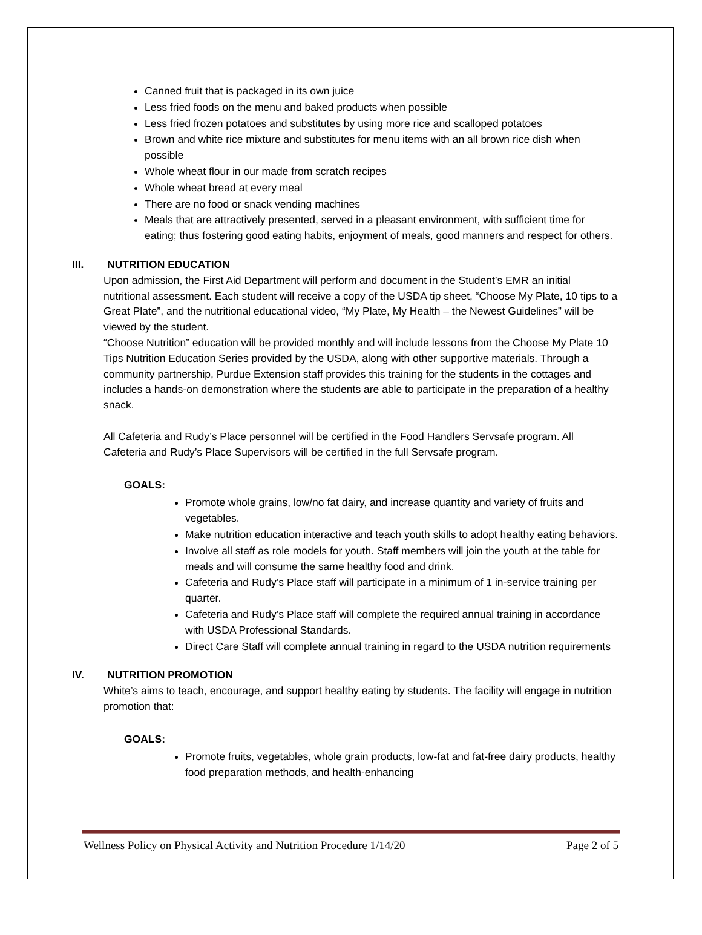Canned fruit that is packaged in its own juice
Less fried foods on the menu and baked products when possible
Less fried frozen potatoes and substitutes by using more rice and scalloped potatoes
Brown and white rice mixture and substitutes for menu items with an all brown rice dish when possible
Whole wheat flour in our made from scratch recipes
Whole wheat bread at every meal
There are no food or snack vending machines
Meals that are attractively presented, served in a pleasant environment, with sufficient time for eating; thus fostering good eating habits, enjoyment of meals, good manners and respect for others.
III. NUTRITION EDUCATION
Upon admission, the First Aid Department will perform and document in the Student’s EMR an initial nutritional assessment. Each student will receive a copy of the USDA tip sheet, “Choose My Plate, 10 tips to a Great Plate”, and the nutritional educational video, “My Plate, My Health – the Newest Guidelines” will be viewed by the student.
“Choose Nutrition” education will be provided monthly and will include lessons from the Choose My Plate 10 Tips Nutrition Education Series provided by the USDA, along with other supportive materials. Through a community partnership, Purdue Extension staff provides this training for the students in the cottages and includes a hands-on demonstration where the students are able to participate in the preparation of a healthy snack.
All Cafeteria and Rudy’s Place personnel will be certified in the Food Handlers Servsafe program. All Cafeteria and Rudy’s Place Supervisors will be certified in the full Servsafe program.
GOALS:
Promote whole grains, low/no fat dairy, and increase quantity and variety of fruits and vegetables.
Make nutrition education interactive and teach youth skills to adopt healthy eating behaviors.
Involve all staff as role models for youth. Staff members will join the youth at the table for meals and will consume the same healthy food and drink.
Cafeteria and Rudy’s Place staff will participate in a minimum of 1 in-service training per quarter.
Cafeteria and Rudy’s Place staff will complete the required annual training in accordance with USDA Professional Standards.
Direct Care Staff will complete annual training in regard to the USDA nutrition requirements
IV. NUTRITION PROMOTION
White’s aims to teach, encourage, and support healthy eating by students. The facility will engage in nutrition promotion that:
GOALS:
Promote fruits, vegetables, whole grain products, low-fat and fat-free dairy products, healthy food preparation methods, and health-enhancing
Wellness Policy on Physical Activity and Nutrition Procedure 1/14/20 Page 2 of 5